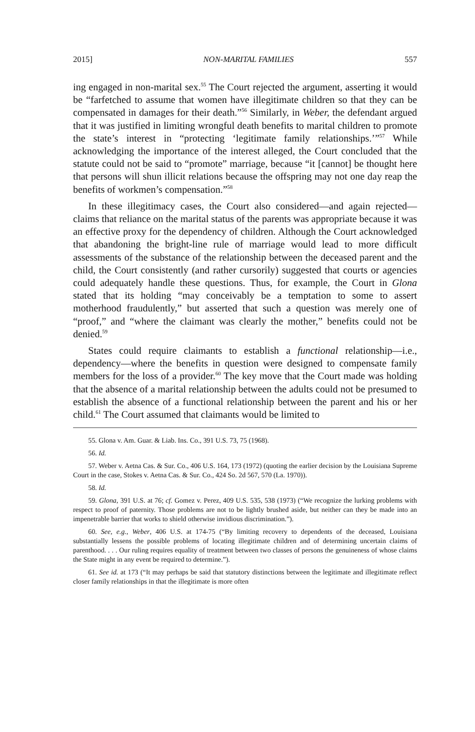2015] NON-MARITAL FAMILIES 557
ing engaged in non-marital sex.<sup>55</sup> The Court rejected the argument, asserting it would be “farfetched to assume that women have illegitimate children so that they can be compensated in damages for their death.”<sup>56</sup> Similarly, in Weber, the defendant argued that it was justified in limiting wrongful death benefits to marital children to promote the state’s interest in “protecting ‘legitimate family relationships.’”<sup>57</sup> While acknowledging the importance of the interest alleged, the Court concluded that the statute could not be said to “promote” marriage, because “it [cannot] be thought here that persons will shun illicit relations because the offspring may not one day reap the benefits of workmen’s compensation.”<sup>58</sup>
In these illegitimacy cases, the Court also considered—and again rejected—claims that reliance on the marital status of the parents was appropriate because it was an effective proxy for the dependency of children. Although the Court acknowledged that abandoning the bright-line rule of marriage would lead to more difficult assessments of the substance of the relationship between the deceased parent and the child, the Court consistently (and rather cursorily) suggested that courts or agencies could adequately handle these questions. Thus, for example, the Court in Glona stated that its holding “may conceivably be a temptation to some to assert motherhood fraudulently,” but asserted that such a question was merely one of “proof,” and “where the claimant was clearly the mother,” benefits could not be denied.<sup>59</sup>
States could require claimants to establish a functional relationship—i.e., dependency—where the benefits in question were designed to compensate family members for the loss of a provider.<sup>60</sup> The key move that the Court made was holding that the absence of a marital relationship between the adults could not be presumed to establish the absence of a functional relationship between the parent and his or her child.<sup>61</sup> The Court assumed that claimants would be limited to
55. Glona v. Am. Guar. & Liab. Ins. Co., 391 U.S. 73, 75 (1968).
56. Id.
57. Weber v. Aetna Cas. & Sur. Co., 406 U.S. 164, 173 (1972) (quoting the earlier decision by the Louisiana Supreme Court in the case, Stokes v. Aetna Cas. & Sur. Co., 424 So. 2d 567, 570 (La. 1970)).
58. Id.
59. Glona, 391 U.S. at 76; cf. Gomez v. Perez, 409 U.S. 535, 538 (1973) (“We recognize the lurking problems with respect to proof of paternity. Those problems are not to be lightly brushed aside, but neither can they be made into an impenetrable barrier that works to shield otherwise invidious discrimination.”).
60. See, e.g., Weber, 406 U.S. at 174-75 (“By limiting recovery to dependents of the deceased, Louisiana substantially lessens the possible problems of locating illegitimate children and of determining uncertain claims of parenthood. . . . Our ruling requires equality of treatment between two classes of persons the genuineness of whose claims the State might in any event be required to determine.”).
61. See id. at 173 (“It may perhaps be said that statutory distinctions between the legitimate and illegitimate reflect closer family relationships in that the illegitimate is more often